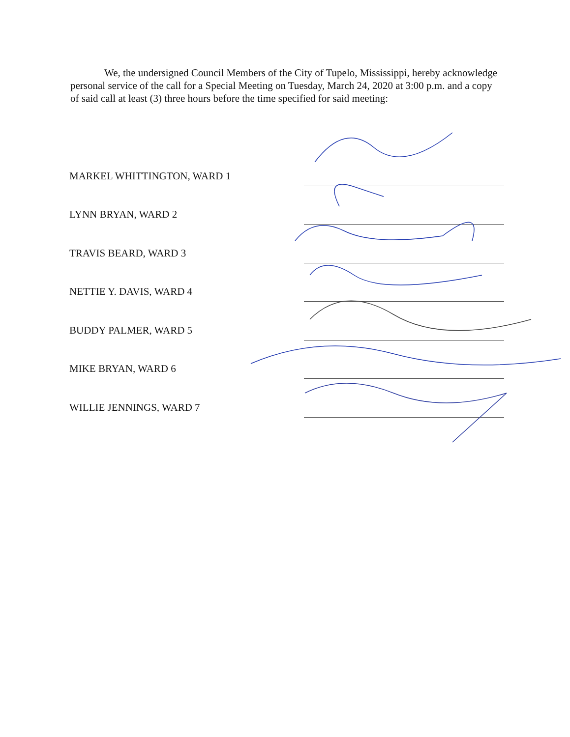We, the undersigned Council Members of the City of Tupelo, Mississippi, hereby acknowledge personal service of the call for a Special Meeting on Tuesday, March 24, 2020 at 3:00 p.m. and a copy of said call at least (3) three hours before the time specified for said meeting:
MARKEL WHITTINGTON, WARD 1
LYNN BRYAN, WARD 2
TRAVIS BEARD, WARD 3
NETTIE Y. DAVIS, WARD 4
BUDDY PALMER, WARD 5
MIKE BRYAN, WARD 6
WILLIE JENNINGS, WARD 7